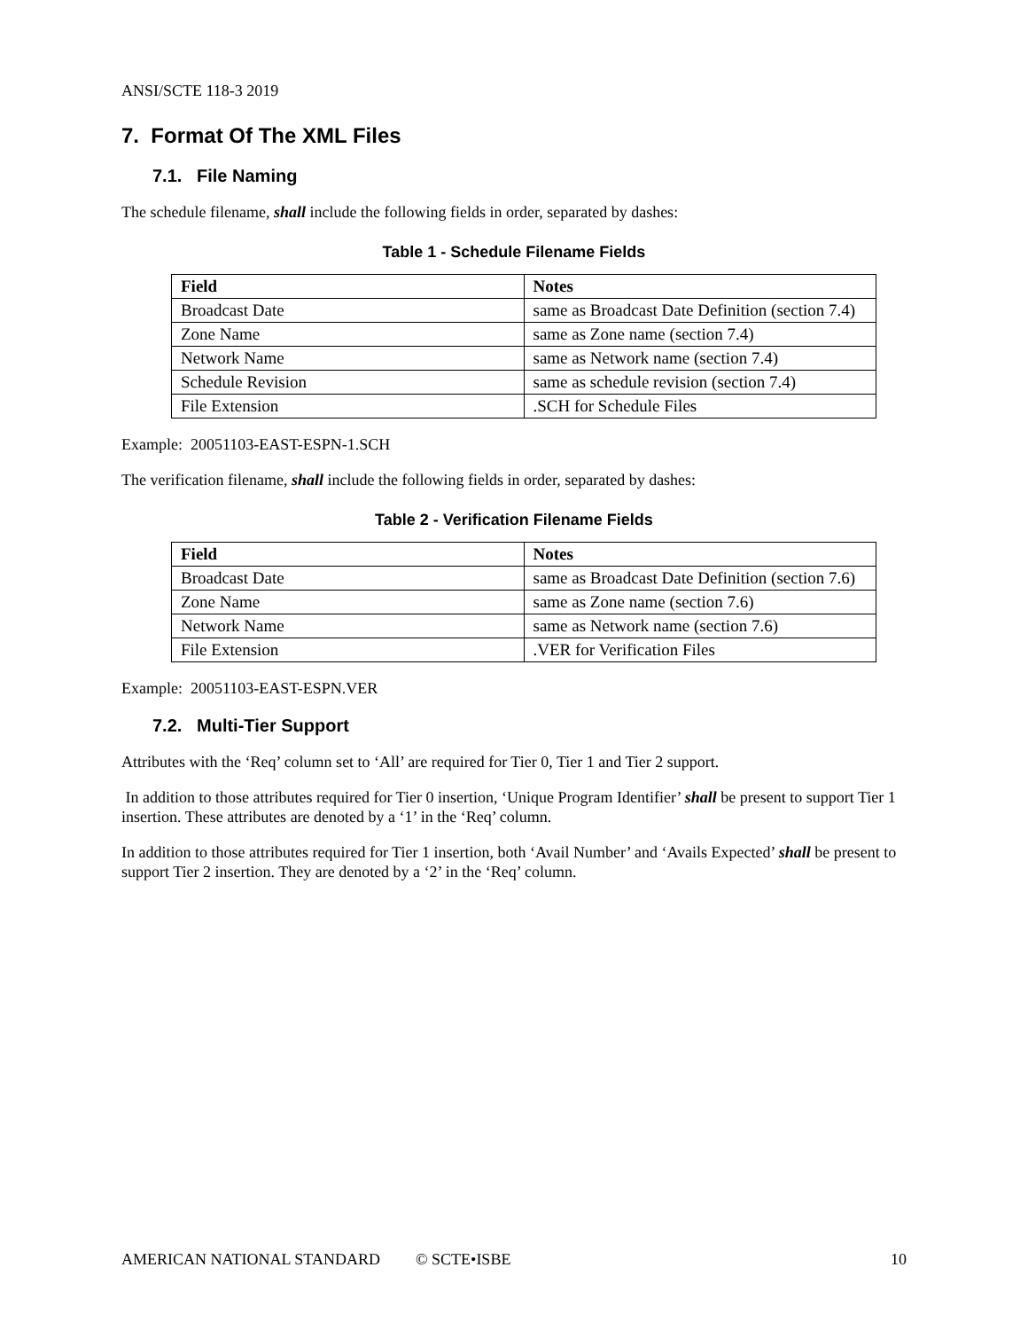ANSI/SCTE 118-3 2019
7. Format Of The XML Files
7.1. File Naming
The schedule filename, shall include the following fields in order, separated by dashes:
Table 1 - Schedule Filename Fields
| Field | Notes |
| --- | --- |
| Broadcast Date | same as Broadcast Date Definition (section 7.4) |
| Zone Name | same as Zone name (section 7.4) |
| Network Name | same as Network name (section 7.4) |
| Schedule Revision | same as schedule revision (section 7.4) |
| File Extension | .SCH for Schedule Files |
Example: 20051103-EAST-ESPN-1.SCH
The verification filename, shall include the following fields in order, separated by dashes:
Table 2 - Verification Filename Fields
| Field | Notes |
| --- | --- |
| Broadcast Date | same as Broadcast Date Definition (section 7.6) |
| Zone Name | same as Zone name (section 7.6) |
| Network Name | same as Network name (section 7.6) |
| File Extension | .VER for Verification Files |
Example: 20051103-EAST-ESPN.VER
7.2. Multi-Tier Support
Attributes with the ‘Req’ column set to ‘All’ are required for Tier 0, Tier 1 and Tier 2 support.
In addition to those attributes required for Tier 0 insertion, ‘Unique Program Identifier’ shall be present to support Tier 1 insertion. These attributes are denoted by a ‘1’ in the ‘Req’ column.
In addition to those attributes required for Tier 1 insertion, both ‘Avail Number’ and ‘Avails Expected’ shall be present to support Tier 2 insertion. They are denoted by a ‘2’ in the ‘Req’ column.
AMERICAN NATIONAL STANDARD © SCTE•ISBE 10